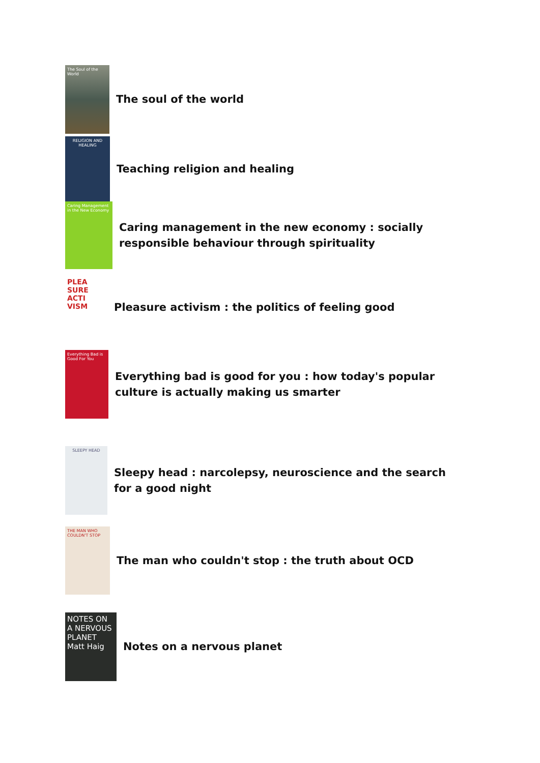The Soul of the World
The soul of the world
RELIGION AND HEALING
Teaching religion and healing
Caring Management in the New Economy
Caring management in the new economy : socially responsible behaviour through spirituality
PLEA SURE ACTI VISM
Pleasure activism : the politics of feeling good
Everything Bad is Good For You
Everything bad is good for you : how today's popular culture is actually making us smarter
SLEEPY HEAD
Sleepy head : narcolepsy, neuroscience and the search for a good night
THE MAN WHO COULDN'T STOP
The man who couldn't stop : the truth about OCD
NOTES ON A NERVOUS PLANET Matt Haig
Notes on a nervous planet